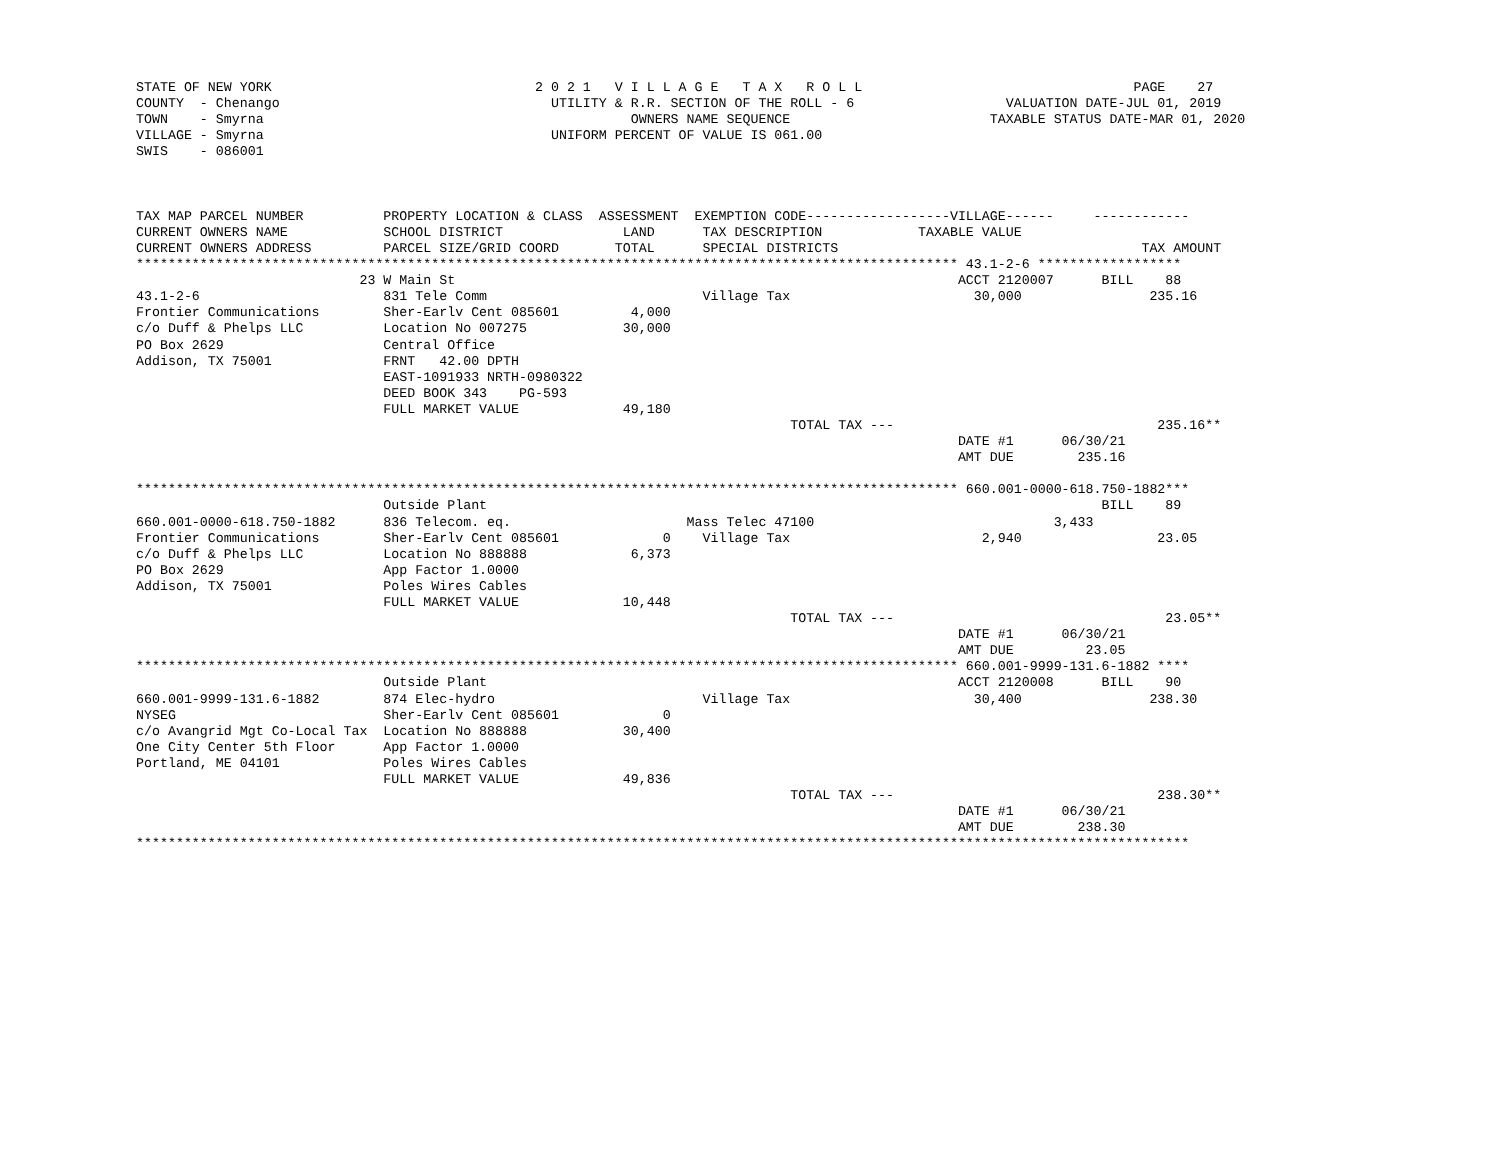STATE OF NEW YORK                                 2 0 2 1   V I L L A G E   T A X   R O L L                                  PAGE    27
COUNTY  - Chenango                                  UTILITY & R.R. SECTION OF THE ROLL - 6                   VALUATION DATE-JUL 01, 2019
TOWN    - Smyrna                                              OWNERS NAME SEQUENCE                         TAXABLE STATUS DATE-MAR 01, 2020
VILLAGE - Smyrna                                    UNIFORM PERCENT OF VALUE IS 061.00
SWIS    - 086001



TAX MAP PARCEL NUMBER          PROPERTY LOCATION & CLASS  ASSESSMENT  EXEMPTION CODE------------------VILLAGE------     ------------
CURRENT OWNERS NAME            SCHOOL DISTRICT               LAND      TAX DESCRIPTION            TAXABLE VALUE
CURRENT OWNERS ADDRESS         PARCEL SIZE/GRID COORD       TOTAL      SPECIAL DISTRICTS                                      TAX AMOUNT
******************************************************************************************************* 43.1-2-6 ******************
                            23 W Main St                                                               ACCT 2120007      BILL    88
43.1-2-6                       831 Tele Comm                           Village Tax                       30,000                235.16
Frontier Communications        Sher-Earlv Cent 085601         4,000
c/o Duff & Phelps LLC          Location No 007275            30,000
PO Box 2629                    Central Office
Addison, TX 75001              FRNT   42.00 DPTH
                               EAST-1091933 NRTH-0980322
                               DEED BOOK 343    PG-593
                               FULL MARKET VALUE             49,180
                                                                                  TOTAL TAX ---                                 235.16**
                                                                                                       DATE #1      06/30/21
                                                                                                       AMT DUE        235.16

******************************************************************************************************* 660.001-0000-618.750-1882***
                               Outside Plant                                                                             BILL    89
660.001-0000-618.750-1882      836 Telecom. eq.                      Mass Telec 47100                              3,433
Frontier Communications        Sher-Earlv Cent 085601             0    Village Tax                        2,940                 23.05
c/o Duff & Phelps LLC          Location No 888888             6,373
PO Box 2629                    App Factor 1.0000
Addison, TX 75001              Poles Wires Cables
                               FULL MARKET VALUE             10,448
                                                                                  TOTAL TAX ---                                  23.05**
                                                                                                       DATE #1      06/30/21
                                                                                                       AMT DUE         23.05
******************************************************************************************************* 660.001-9999-131.6-1882 ****
                               Outside Plant                                                           ACCT 2120008      BILL    90
660.001-9999-131.6-1882        874 Elec-hydro                          Village Tax                       30,400                238.30
NYSEG                          Sher-Earlv Cent 085601             0
c/o Avangrid Mgt Co-Local Tax  Location No 888888            30,400
One City Center 5th Floor      App Factor 1.0000
Portland, ME 04101             Poles Wires Cables
                               FULL MARKET VALUE             49,836
                                                                                  TOTAL TAX ---                                 238.30**
                                                                                                       DATE #1      06/30/21
                                                                                                       AMT DUE        238.30
************************************************************************************************************************************